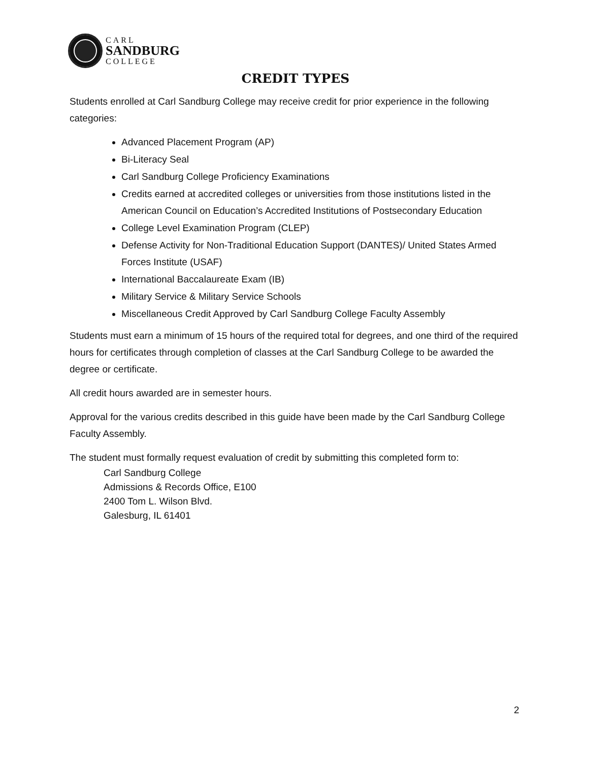CARL
SANDBURG
COLLEGE
CREDIT TYPES
Students enrolled at Carl Sandburg College may receive credit for prior experience in the following categories:
Advanced Placement Program (AP)
Bi-Literacy Seal
Carl Sandburg College Proficiency Examinations
Credits earned at accredited colleges or universities from those institutions listed in the American Council on Education’s Accredited Institutions of Postsecondary Education
College Level Examination Program (CLEP)
Defense Activity for Non-Traditional Education Support (DANTES)/ United States Armed Forces Institute (USAF)
International Baccalaureate Exam (IB)
Military Service & Military Service Schools
Miscellaneous Credit Approved by Carl Sandburg College Faculty Assembly
Students must earn a minimum of 15 hours of the required total for degrees, and one third of the required hours for certificates through completion of classes at the Carl Sandburg College to be awarded the degree or certificate.
All credit hours awarded are in semester hours.
Approval for the various credits described in this guide have been made by the Carl Sandburg College Faculty Assembly.
The student must formally request evaluation of credit by submitting this completed form to:
Carl Sandburg College
Admissions & Records Office, E100
2400 Tom L. Wilson Blvd.
Galesburg, IL 61401
2